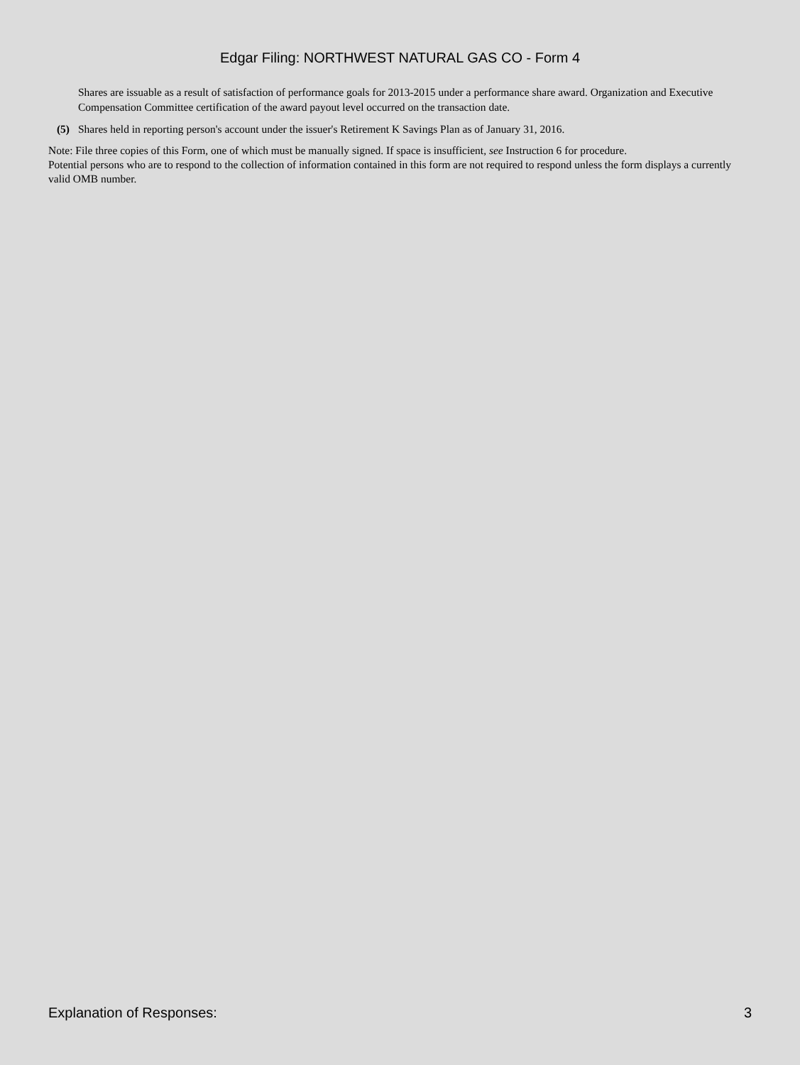Edgar Filing: NORTHWEST NATURAL GAS CO - Form 4
Shares are issuable as a result of satisfaction of performance goals for 2013-2015 under a performance share award. Organization and Executive Compensation Committee certification of the award payout level occurred on the transaction date.
(5) Shares held in reporting person's account under the issuer's Retirement K Savings Plan as of January 31, 2016.
Note: File three copies of this Form, one of which must be manually signed. If space is insufficient, see Instruction 6 for procedure.
Potential persons who are to respond to the collection of information contained in this form are not required to respond unless the form displays a currently valid OMB number.
Explanation of Responses: 3